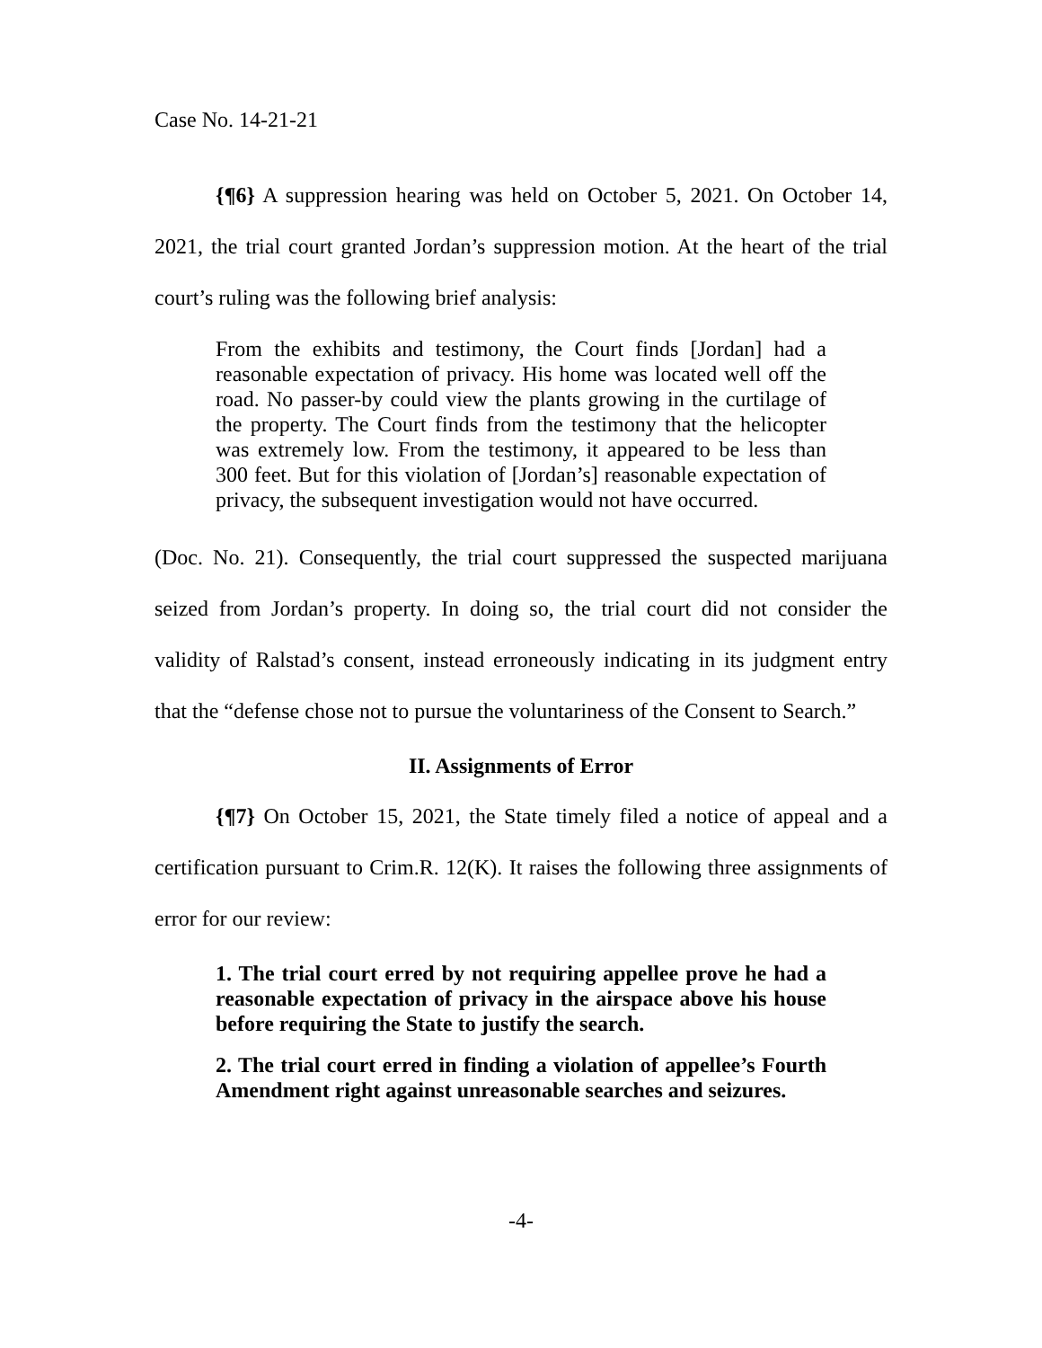Case No. 14-21-21
{¶6} A suppression hearing was held on October 5, 2021. On October 14, 2021, the trial court granted Jordan’s suppression motion. At the heart of the trial court’s ruling was the following brief analysis:
From the exhibits and testimony, the Court finds [Jordan] had a reasonable expectation of privacy. His home was located well off the road. No passer-by could view the plants growing in the curtilage of the property. The Court finds from the testimony that the helicopter was extremely low. From the testimony, it appeared to be less than 300 feet. But for this violation of [Jordan’s] reasonable expectation of privacy, the subsequent investigation would not have occurred.
(Doc. No. 21). Consequently, the trial court suppressed the suspected marijuana seized from Jordan’s property. In doing so, the trial court did not consider the validity of Ralstad’s consent, instead erroneously indicating in its judgment entry that the “defense chose not to pursue the voluntariness of the Consent to Search.”
II. Assignments of Error
{¶7} On October 15, 2021, the State timely filed a notice of appeal and a certification pursuant to Crim.R. 12(K). It raises the following three assignments of error for our review:
1. The trial court erred by not requiring appellee prove he had a reasonable expectation of privacy in the airspace above his house before requiring the State to justify the search.
2. The trial court erred in finding a violation of appellee’s Fourth Amendment right against unreasonable searches and seizures.
-4-